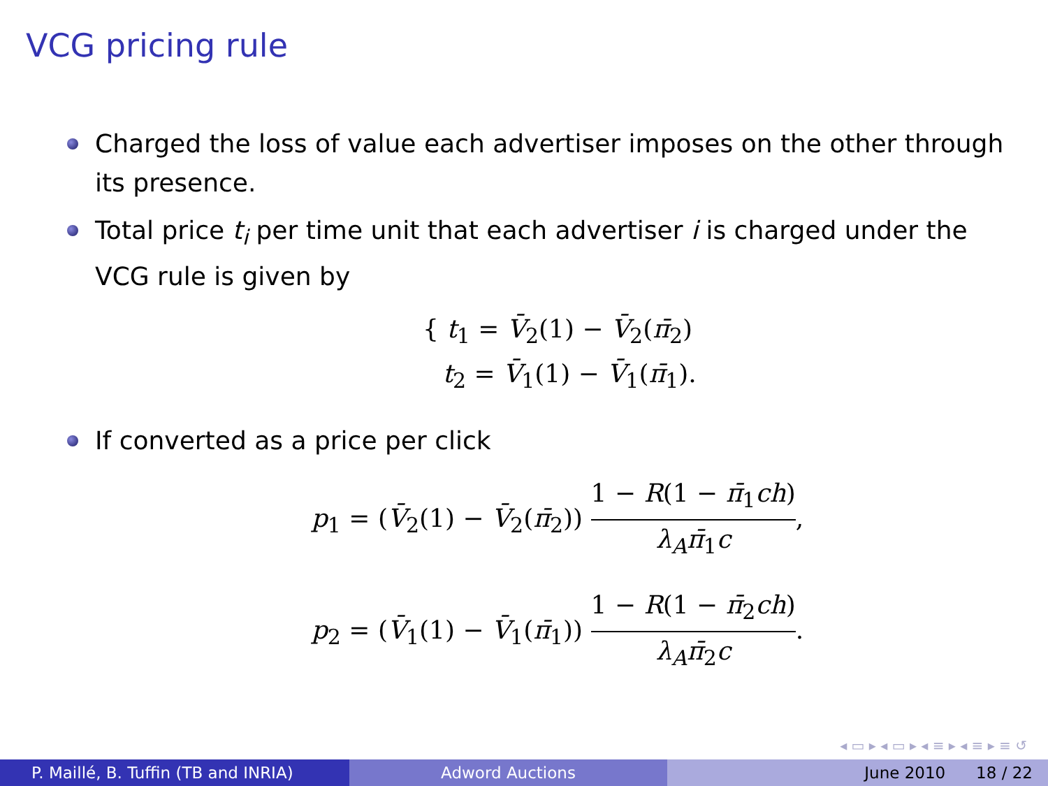VCG pricing rule
Charged the loss of value each advertiser imposes on the other through its presence.
Total price t<sub>i</sub> per time unit that each advertiser i is charged under the VCG rule is given by
{ t<sub>1</sub> = V̄<sub>2</sub>(1) − V̄<sub>2</sub>(π̄<sub>2</sub>)
t<sub>2</sub> = V̄<sub>1</sub>(1) − V̄<sub>1</sub>(π̄<sub>1</sub>).
If converted as a price per click
p<sub>1</sub> = (V̄<sub>2</sub>(1) − V̄<sub>2</sub>(π̄<sub>2</sub>)) 1 − R(1 − π̄<sub>1</sub>ch) λ<sub>A</sub>π̄<sub>1</sub>c,
p<sub>2</sub> = (V̄<sub>1</sub>(1) − V̄<sub>1</sub>(π̄<sub>1</sub>)) 1 − R(1 − π̄<sub>2</sub>ch) λ<sub>A</sub>π̄<sub>2</sub>c.
◂ ▭ ▸ ◂ ▭ ▸ ◂ ≡ ▸ ◂ ≡ ▸ ≡ ↺
P. Maillé, B. Tuffin (TB and INRIA)
Adword Auctions June 2010 18 / 22